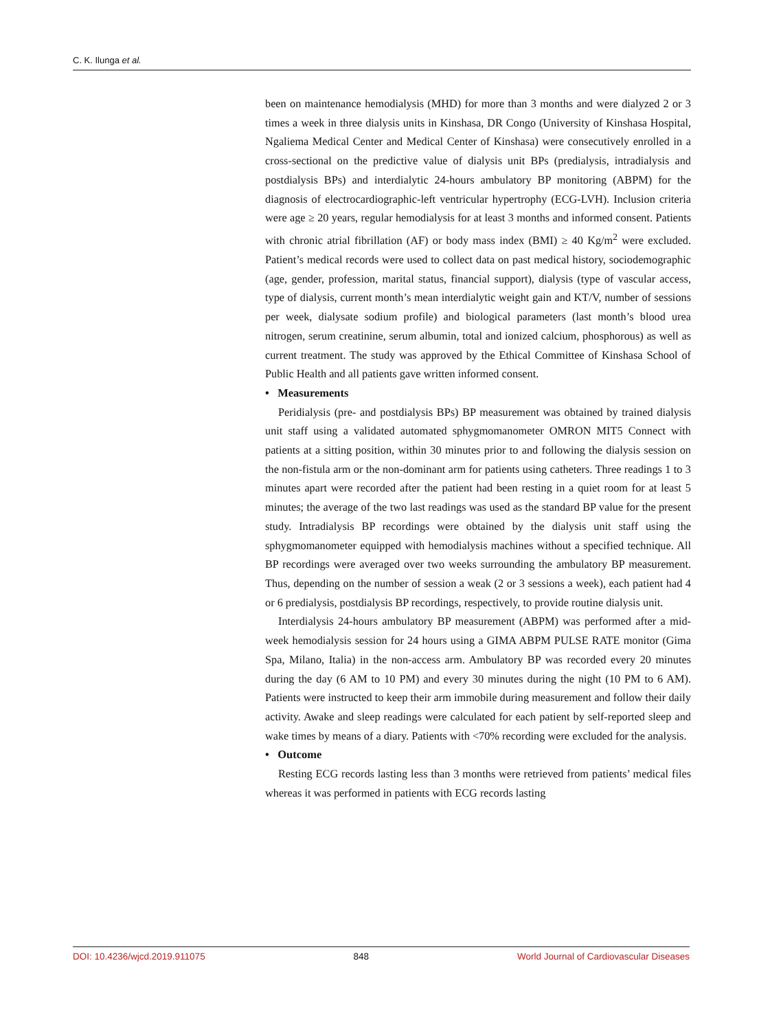C. K. Ilunga et al.
been on maintenance hemodialysis (MHD) for more than 3 months and were dialyzed 2 or 3 times a week in three dialysis units in Kinshasa, DR Congo (University of Kinshasa Hospital, Ngaliema Medical Center and Medical Center of Kinshasa) were consecutively enrolled in a cross-sectional on the predictive value of dialysis unit BPs (predialysis, intradialysis and postdialysis BPs) and interdialytic 24-hours ambulatory BP monitoring (ABPM) for the diagnosis of electrocardiographic-left ventricular hypertrophy (ECG-LVH). Inclusion criteria were age ≥ 20 years, regular hemodialysis for at least 3 months and informed consent. Patients with chronic atrial fibrillation (AF) or body mass index (BMI) ≥ 40 Kg/m<sup>2</sup> were excluded. Patient’s medical records were used to collect data on past medical history, sociodemographic (age, gender, profession, marital status, financial support), dialysis (type of vascular access, type of dialysis, current month’s mean interdialytic weight gain and KT/V, number of sessions per week, dialysate sodium profile) and biological parameters (last month’s blood urea nitrogen, serum creatinine, serum albumin, total and ionized calcium, phosphorous) as well as current treatment. The study was approved by the Ethical Committee of Kinshasa School of Public Health and all patients gave written informed consent.
• Measurements
Peridialysis (pre- and postdialysis BPs) BP measurement was obtained by trained dialysis unit staff using a validated automated sphygmomanometer OMRON MIT5 Connect with patients at a sitting position, within 30 minutes prior to and following the dialysis session on the non-fistula arm or the non-dominant arm for patients using catheters. Three readings 1 to 3 minutes apart were recorded after the patient had been resting in a quiet room for at least 5 minutes; the average of the two last readings was used as the standard BP value for the present study. Intradialysis BP recordings were obtained by the dialysis unit staff using the sphygmomanometer equipped with hemodialysis machines without a specified technique. All BP recordings were averaged over two weeks surrounding the ambulatory BP measurement. Thus, depending on the number of session a weak (2 or 3 sessions a week), each patient had 4 or 6 predialysis, postdialysis BP recordings, respectively, to provide routine dialysis unit.
Interdialysis 24-hours ambulatory BP measurement (ABPM) was performed after a mid-week hemodialysis session for 24 hours using a GIMA ABPM PULSE RATE monitor (Gima Spa, Milano, Italia) in the non-access arm. Ambulatory BP was recorded every 20 minutes during the day (6 AM to 10 PM) and every 30 minutes during the night (10 PM to 6 AM). Patients were instructed to keep their arm immobile during measurement and follow their daily activity. Awake and sleep readings were calculated for each patient by self-reported sleep and wake times by means of a diary. Patients with <70% recording were excluded for the analysis.
• Outcome
Resting ECG records lasting less than 3 months were retrieved from patients’ medical files whereas it was performed in patients with ECG records lasting
DOI: 10.4236/wjcd.2019.911075 848 World Journal of Cardiovascular Diseases